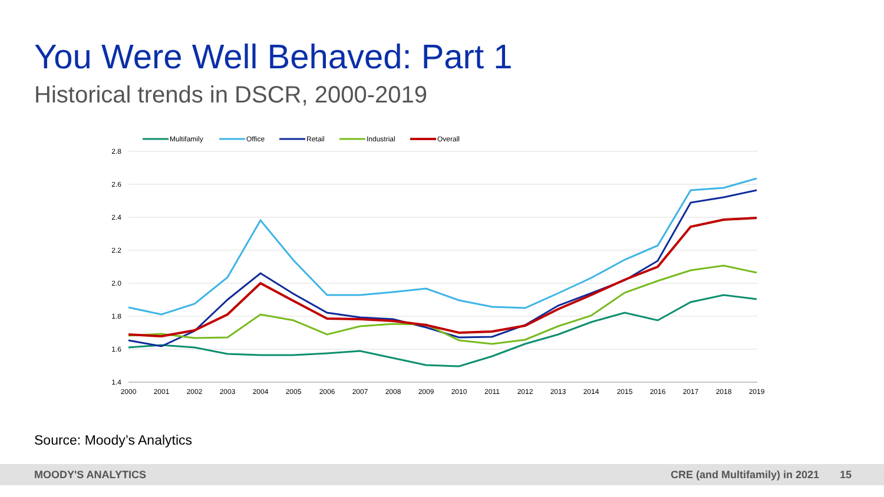You Were Well Behaved: Part 1
Historical trends in DSCR, 2000-2019
Multifamily
Office
Retail
Industrial
Overall
2.8
2.6
2.4
2.2
2.0
1.8
1.6
1.4
2000
2001
2002
2003
2004
2005
2006
2007
2008
2009
2010
2011
2012
2013
2014
2015
2016
2017
2018
2019
Source: Moody’s Analytics
MOODY'S ANALYTICS CRE (and Multifamily) in 2021 15